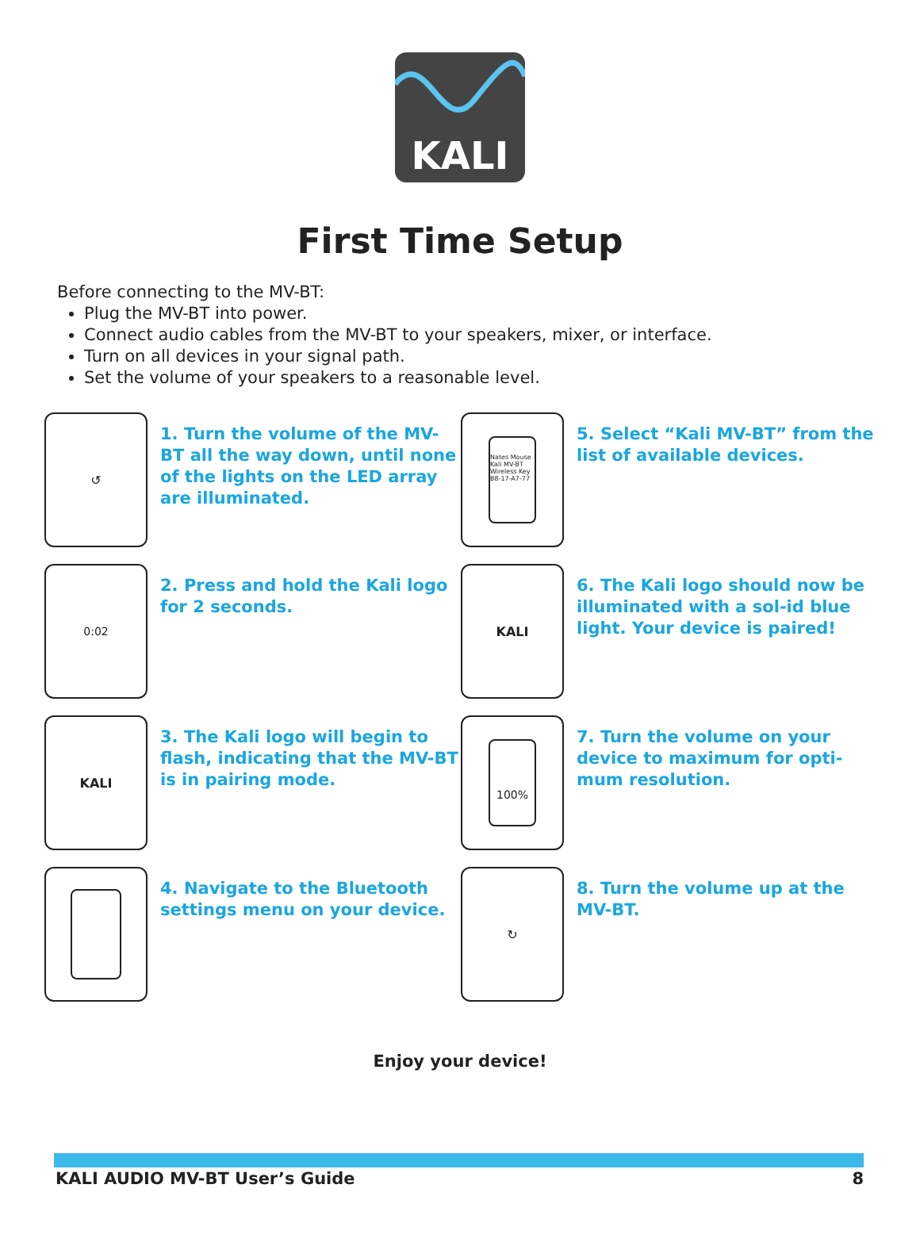KALI
First Time Setup
Before connecting to the MV-BT:
Plug the MV-BT into power.
Connect audio cables from the MV-BT to your speakers, mixer, or interface.
Turn on all devices in your signal path.
Set the volume of your speakers to a reasonable level.
↺
1. Turn the volume of the MV-BT all the way down, until none of the lights on the LED array are illuminated.
Nates Mouse
Kali MV-BT
Wireless Key
B8-17-A7-77
5. Select “Kali MV-BT” from the list of available devices.
0:02
2. Press and hold the Kali logo for 2 seconds.
KALI
6. The Kali logo should now be illuminated with a sol-id blue light. Your device is paired!
KALI
3. The Kali logo will begin to flash, indicating that the MV-BT is in pairing mode.
100%
7. Turn the volume on your device to maximum for opti-mum resolution.
4. Navigate to the Bluetooth settings menu on your device.
↻
8. Turn the volume up at the MV-BT.
Enjoy your device!
KALI AUDIO MV-BT User’s Guide 8